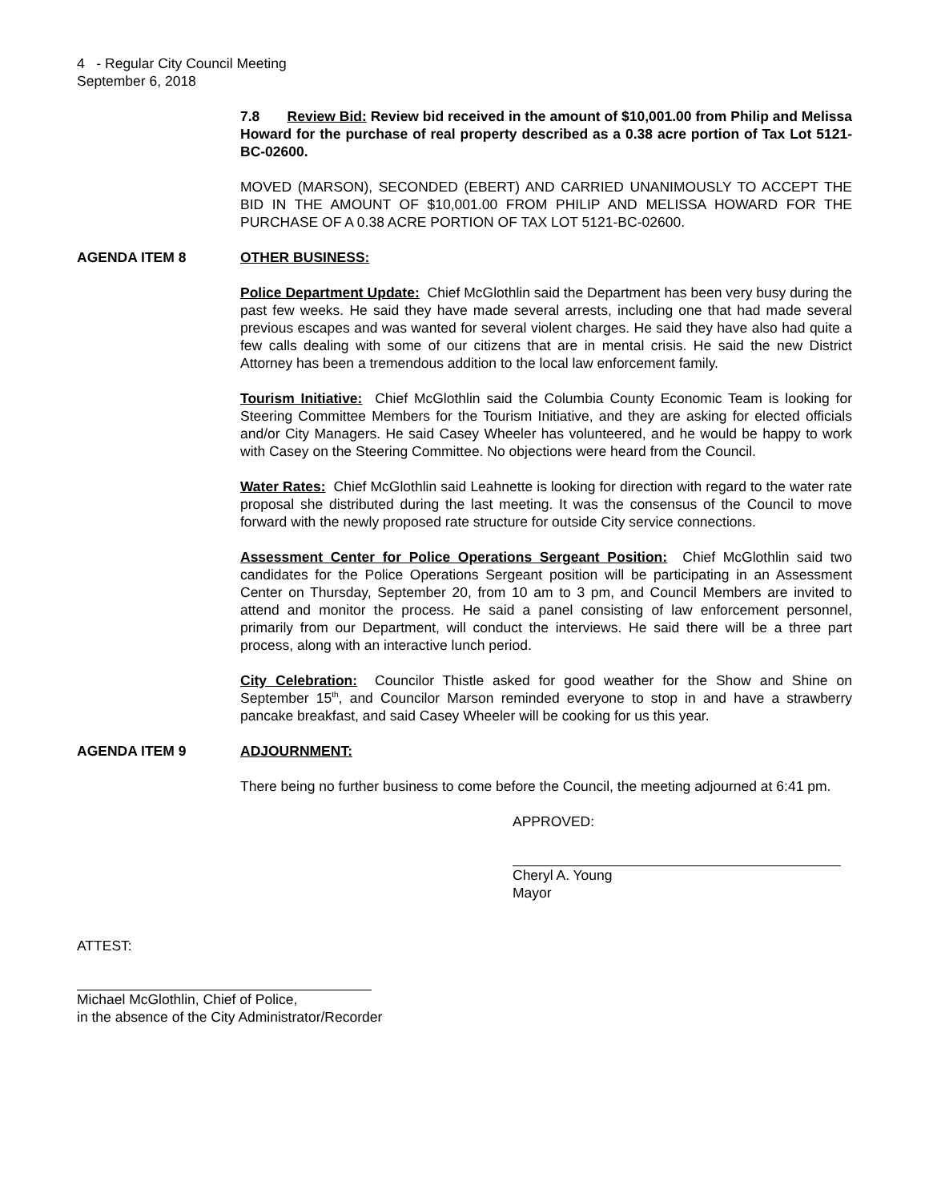4 - Regular City Council Meeting
September 6, 2018
7.8 Review Bid: Review bid received in the amount of $10,001.00 from Philip and Melissa Howard for the purchase of real property described as a 0.38 acre portion of Tax Lot 5121-BC-02600.
MOVED (MARSON), SECONDED (EBERT) AND CARRIED UNANIMOUSLY TO ACCEPT THE BID IN THE AMOUNT OF $10,001.00 FROM PHILIP AND MELISSA HOWARD FOR THE PURCHASE OF A 0.38 ACRE PORTION OF TAX LOT 5121-BC-02600.
AGENDA ITEM 8 OTHER BUSINESS:
Police Department Update: Chief McGlothlin said the Department has been very busy during the past few weeks. He said they have made several arrests, including one that had made several previous escapes and was wanted for several violent charges. He said they have also had quite a few calls dealing with some of our citizens that are in mental crisis. He said the new District Attorney has been a tremendous addition to the local law enforcement family.
Tourism Initiative: Chief McGlothlin said the Columbia County Economic Team is looking for Steering Committee Members for the Tourism Initiative, and they are asking for elected officials and/or City Managers. He said Casey Wheeler has volunteered, and he would be happy to work with Casey on the Steering Committee. No objections were heard from the Council.
Water Rates: Chief McGlothlin said Leahnette is looking for direction with regard to the water rate proposal she distributed during the last meeting. It was the consensus of the Council to move forward with the newly proposed rate structure for outside City service connections.
Assessment Center for Police Operations Sergeant Position: Chief McGlothlin said two candidates for the Police Operations Sergeant position will be participating in an Assessment Center on Thursday, September 20, from 10 am to 3 pm, and Council Members are invited to attend and monitor the process. He said a panel consisting of law enforcement personnel, primarily from our Department, will conduct the interviews. He said there will be a three part process, along with an interactive lunch period.
City Celebration: Councilor Thistle asked for good weather for the Show and Shine on September 15<sup>th</sup>, and Councilor Marson reminded everyone to stop in and have a strawberry pancake breakfast, and said Casey Wheeler will be cooking for us this year.
AGENDA ITEM 9 ADJOURNMENT:
There being no further business to come before the Council, the meeting adjourned at 6:41 pm.
APPROVED:
Cheryl A. Young
Mayor
ATTEST:
Michael McGlothlin, Chief of Police,
in the absence of the City Administrator/Recorder